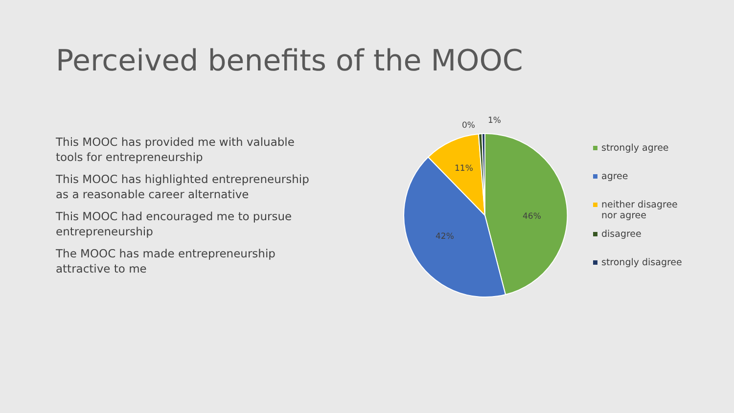Perceived benefits of the MOOC
This MOOC has provided me with valuable tools for entrepreneurship
This MOOC has highlighted entrepreneurship as a reasonable career alternative
This MOOC had encouraged me to pursue entrepreneurship
The MOOC has made entrepreneurship attractive to me
46%
42%
11%
0%
1%
strongly agree
agree
neither disagree
nor agree
disagree
strongly disagree